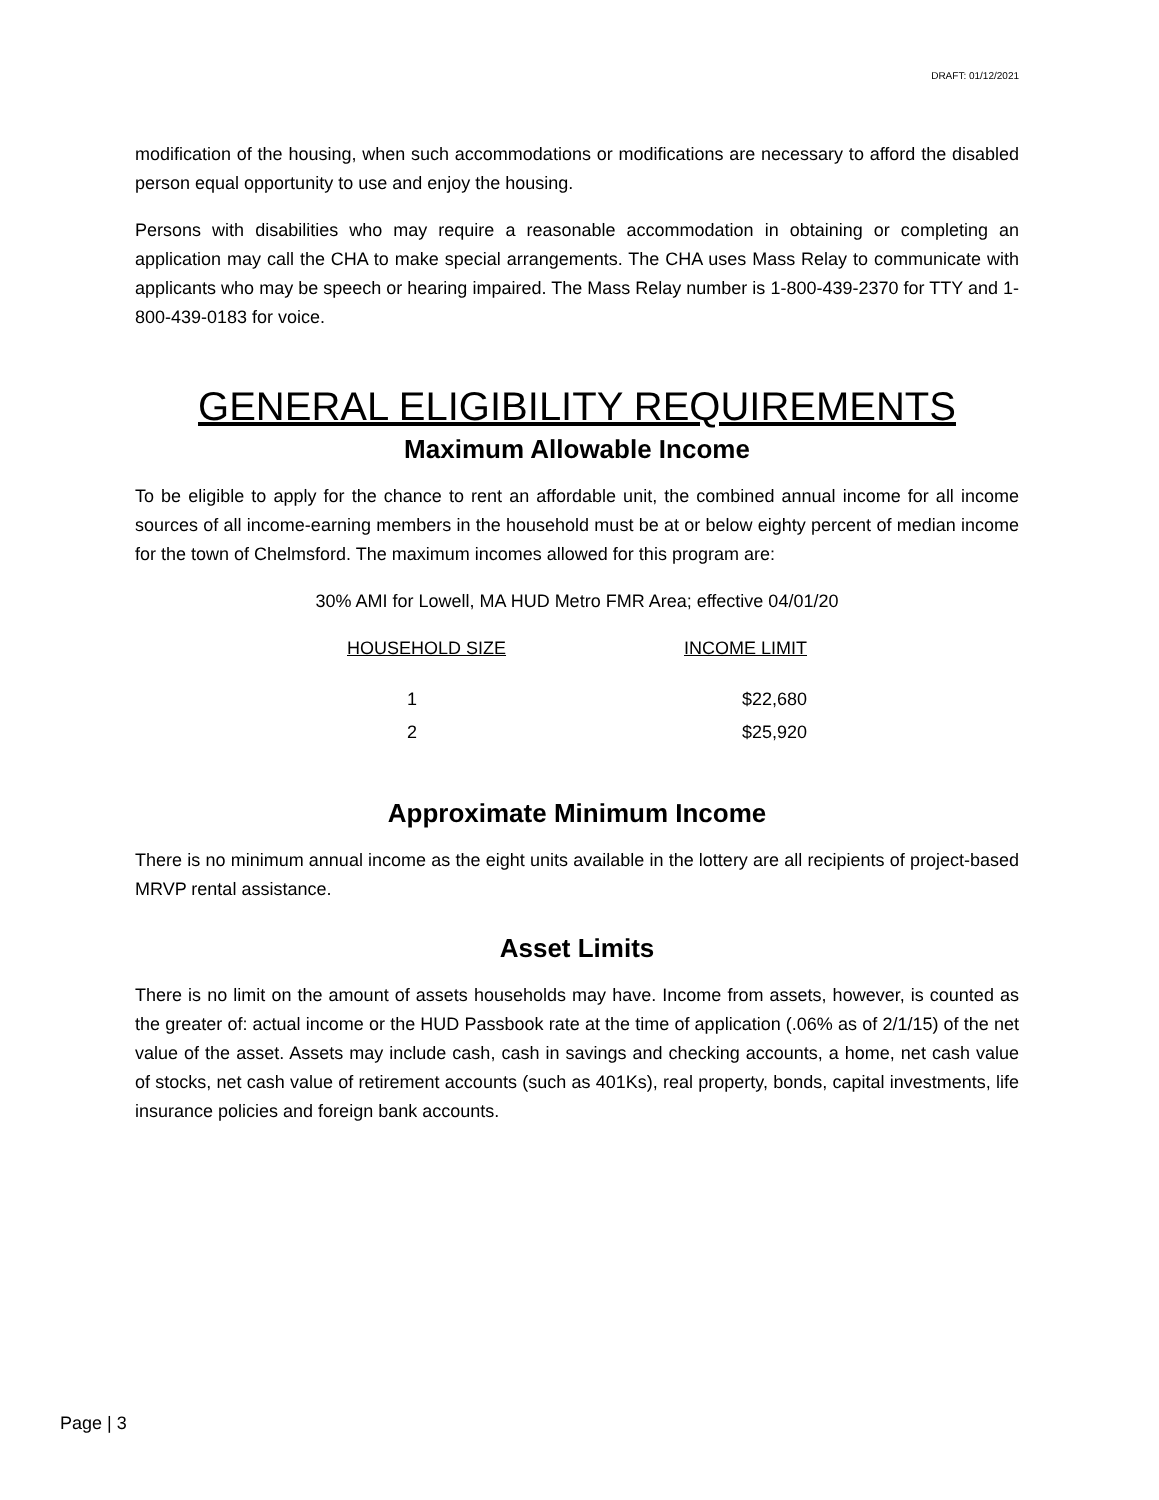DRAFT: 01/12/2021
modification of the housing, when such accommodations or modifications are necessary to afford the disabled person equal opportunity to use and enjoy the housing.
Persons with disabilities who may require a reasonable accommodation in obtaining or completing an application may call the CHA to make special arrangements. The CHA uses Mass Relay to communicate with applicants who may be speech or hearing impaired. The Mass Relay number is 1-800-439-2370 for TTY and 1-800-439-0183 for voice.
GENERAL ELIGIBILITY REQUIREMENTS
Maximum Allowable Income
To be eligible to apply for the chance to rent an affordable unit, the combined annual income for all income sources of all income-earning members in the household must be at or below eighty percent of median income for the town of Chelmsford. The maximum incomes allowed for this program are:
30% AMI for Lowell, MA HUD Metro FMR Area; effective 04/01/20
| HOUSEHOLD SIZE | INCOME LIMIT |
| --- | --- |
| 1 | $22,680 |
| 2 | $25,920 |
Approximate Minimum Income
There is no minimum annual income as the eight units available in the lottery are all recipients of project-based MRVP rental assistance.
Asset Limits
There is no limit on the amount of assets households may have. Income from assets, however, is counted as the greater of: actual income or the HUD Passbook rate at the time of application (.06% as of 2/1/15) of the net value of the asset. Assets may include cash, cash in savings and checking accounts, a home, net cash value of stocks, net cash value of retirement accounts (such as 401Ks), real property, bonds, capital investments, life insurance policies and foreign bank accounts.
Page | 3